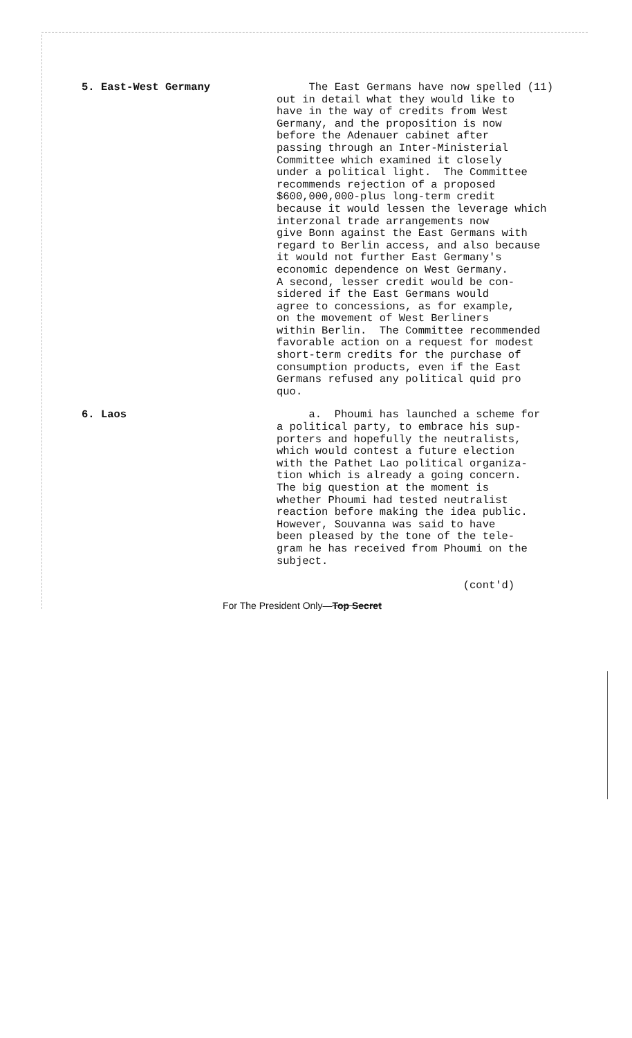5. East-West Germany The East Germans have now spelled (11) out in detail what they would like to have in the way of credits from West Germany, and the proposition is now before the Adenauer cabinet after passing through an Inter-Ministerial Committee which examined it closely under a political light. The Committee recommends rejection of a proposed $600,000,000-plus long-term credit because it would lessen the leverage which interzonal trade arrangements now give Bonn against the East Germans with regard to Berlin access, and also because it would not further East Germany's economic dependence on West Germany. A second, lesser credit would be con- sidered if the East Germans would agree to concessions, as for example, on the movement of West Berliners within Berlin. The Committee recommended favorable action on a request for modest short-term credits for the purchase of consumption products, even if the East Germans refused any political quid pro quo.
6. Laos a. Phoumi has launched a scheme for a political party, to embrace his sup- porters and hopefully the neutralists, which would contest a future election with the Pathet Lao political organiza- tion which is already a going concern. The big question at the moment is whether Phoumi had tested neutralist reaction before making the idea public. However, Souvanna was said to have been pleased by the tone of the tele- gram he has received from Phoumi on the subject. (cont'd)
For The President Only—Top Secret